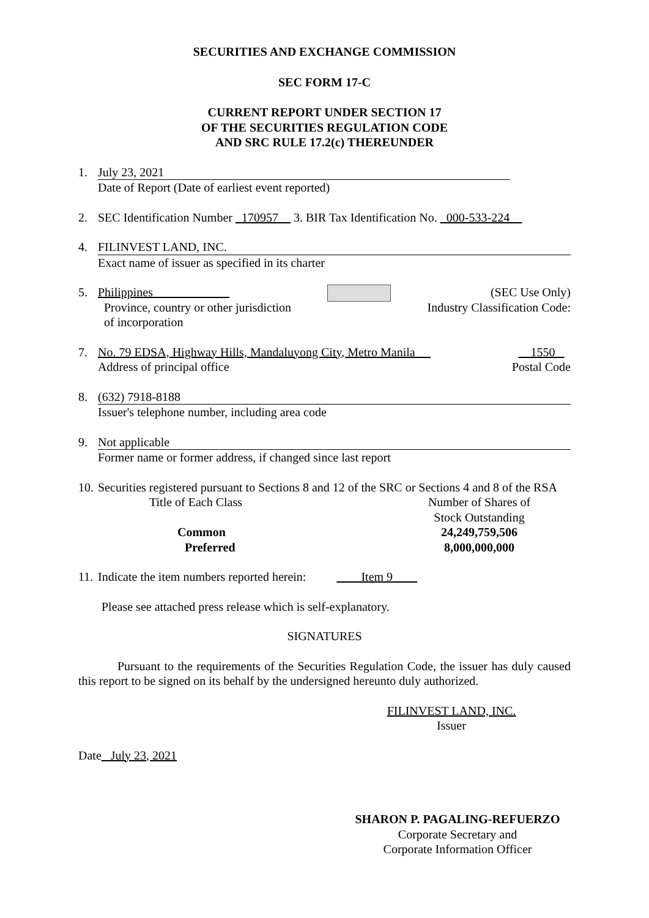SECURITIES AND EXCHANGE COMMISSION
SEC FORM 17-C
CURRENT REPORT UNDER SECTION 17
OF THE SECURITIES REGULATION CODE
AND SRC RULE 17.2(c) THEREUNDER
1. July 23, 2021
Date of Report (Date of earliest event reported)
2. SEC Identification Number _170957__ 3. BIR Tax Identification No. _000-533-224__
4. FILINVEST LAND, INC.
Exact name of issuer as specified in its charter
5. Philippines ____________
Province, country or other jurisdiction
of incorporation
(SEC Use Only)
Industry Classification Code:
7. No. 79 EDSA, Highway Hills, Mandaluyong City, Metro Manila __
Address of principal office
1550
Postal Code
8. (632) 7918-8188
Issuer's telephone number, including area code
9. Not applicable
Former name or former address, if changed since last report
10.
Securities registered pursuant to Sections 8 and 12 of the SRC or Sections 4 and 8 of the RSA
| Title of Each Class | Number of Shares of Stock Outstanding |
| Common | 24,249,759,506 |
| Preferred | 8,000,000,000 |
11.
Indicate the item numbers reported herein: ____Item 9____
Please see attached press release which is self-explanatory.
SIGNATURES
Pursuant to the requirements of the Securities Regulation Code, the issuer has duly caused this report to be signed on its behalf by the undersigned hereunto duly authorized.
FILINVEST LAND, INC.
Issuer
Date_ July 23, 2021
SHARON P. PAGALING-REFUERZO
Corporate Secretary and
Corporate Information Officer